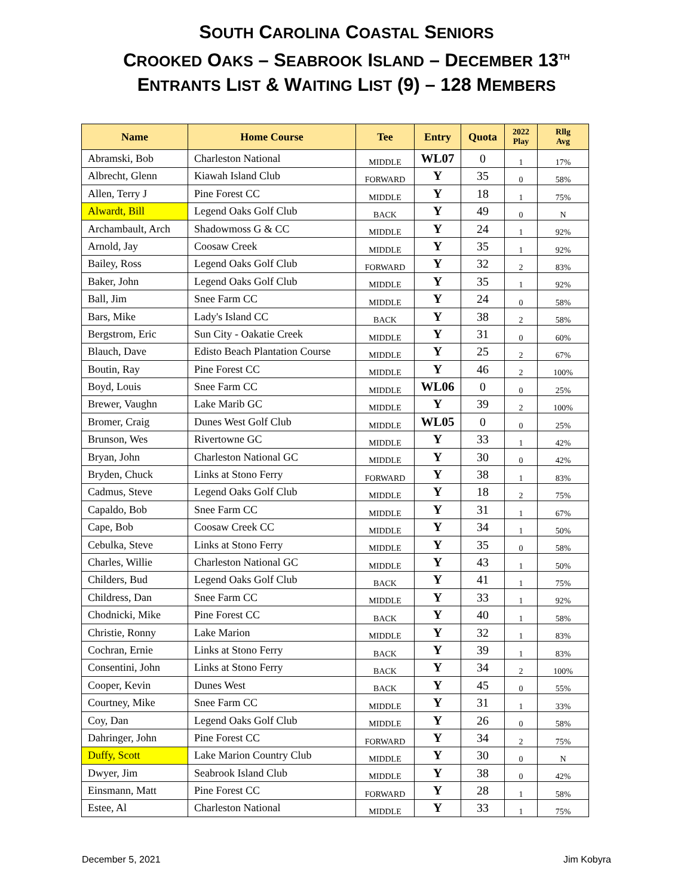SOUTH CAROLINA COASTAL SENIORS
CROOKED OAKS – SEABROOK ISLAND – DECEMBER 13<sup>TH</sup>
ENTRANTS LIST & WAITING LIST (9) – 128 MEMBERS
| Name | Home Course | Tee | Entry | Quota | 2022 Play | Rllg Avg |
| --- | --- | --- | --- | --- | --- | --- |
| Abramski, Bob | Charleston National | MIDDLE | WL07 | 0 | 1 | 17% |
| Albrecht, Glenn | Kiawah Island Club | FORWARD | Y | 35 | 0 | 58% |
| Allen, Terry J | Pine Forest CC | MIDDLE | Y | 18 | 1 | 75% |
| Alwardt, Bill | Legend Oaks Golf Club | BACK | Y | 49 | 0 | N |
| Archambault, Arch | Shadowmoss G & CC | MIDDLE | Y | 24 | 1 | 92% |
| Arnold, Jay | Coosaw Creek | MIDDLE | Y | 35 | 1 | 92% |
| Bailey, Ross | Legend Oaks Golf Club | FORWARD | Y | 32 | 2 | 83% |
| Baker, John | Legend Oaks Golf Club | MIDDLE | Y | 35 | 1 | 92% |
| Ball, Jim | Snee Farm CC | MIDDLE | Y | 24 | 0 | 58% |
| Bars, Mike | Lady's Island CC | BACK | Y | 38 | 2 | 58% |
| Bergstrom, Eric | Sun City - Oakatie Creek | MIDDLE | Y | 31 | 0 | 60% |
| Blauch, Dave | Edisto Beach Plantation Course | MIDDLE | Y | 25 | 2 | 67% |
| Boutin, Ray | Pine Forest CC | MIDDLE | Y | 46 | 2 | 100% |
| Boyd, Louis | Snee Farm CC | MIDDLE | WL06 | 0 | 0 | 25% |
| Brewer, Vaughn | Lake Marib GC | MIDDLE | Y | 39 | 2 | 100% |
| Bromer, Craig | Dunes West Golf Club | MIDDLE | WL05 | 0 | 0 | 25% |
| Brunson, Wes | Rivertowne GC | MIDDLE | Y | 33 | 1 | 42% |
| Bryan, John | Charleston National GC | MIDDLE | Y | 30 | 0 | 42% |
| Bryden, Chuck | Links at Stono Ferry | FORWARD | Y | 38 | 1 | 83% |
| Cadmus, Steve | Legend Oaks Golf Club | MIDDLE | Y | 18 | 2 | 75% |
| Capaldo, Bob | Snee Farm CC | MIDDLE | Y | 31 | 1 | 67% |
| Cape, Bob | Coosaw Creek CC | MIDDLE | Y | 34 | 1 | 50% |
| Cebulka, Steve | Links at Stono Ferry | MIDDLE | Y | 35 | 0 | 58% |
| Charles, Willie | Charleston National GC | MIDDLE | Y | 43 | 1 | 50% |
| Childers, Bud | Legend Oaks Golf Club | BACK | Y | 41 | 1 | 75% |
| Childress, Dan | Snee Farm CC | MIDDLE | Y | 33 | 1 | 92% |
| Chodnicki, Mike | Pine Forest CC | BACK | Y | 40 | 1 | 58% |
| Christie, Ronny | Lake Marion | MIDDLE | Y | 32 | 1 | 83% |
| Cochran, Ernie | Links at Stono Ferry | BACK | Y | 39 | 1 | 83% |
| Consentini, John | Links at Stono Ferry | BACK | Y | 34 | 2 | 100% |
| Cooper, Kevin | Dunes West | BACK | Y | 45 | 0 | 55% |
| Courtney, Mike | Snee Farm CC | MIDDLE | Y | 31 | 1 | 33% |
| Coy, Dan | Legend Oaks Golf Club | MIDDLE | Y | 26 | 0 | 58% |
| Dahringer, John | Pine Forest CC | FORWARD | Y | 34 | 2 | 75% |
| Duffy, Scott | Lake Marion Country Club | MIDDLE | Y | 30 | 0 | N |
| Dwyer, Jim | Seabrook Island Club | MIDDLE | Y | 38 | 0 | 42% |
| Einsmann, Matt | Pine Forest CC | FORWARD | Y | 28 | 1 | 58% |
| Estee, Al | Charleston National | MIDDLE | Y | 33 | 1 | 75% |
December 5, 2021 Jim Kobyra